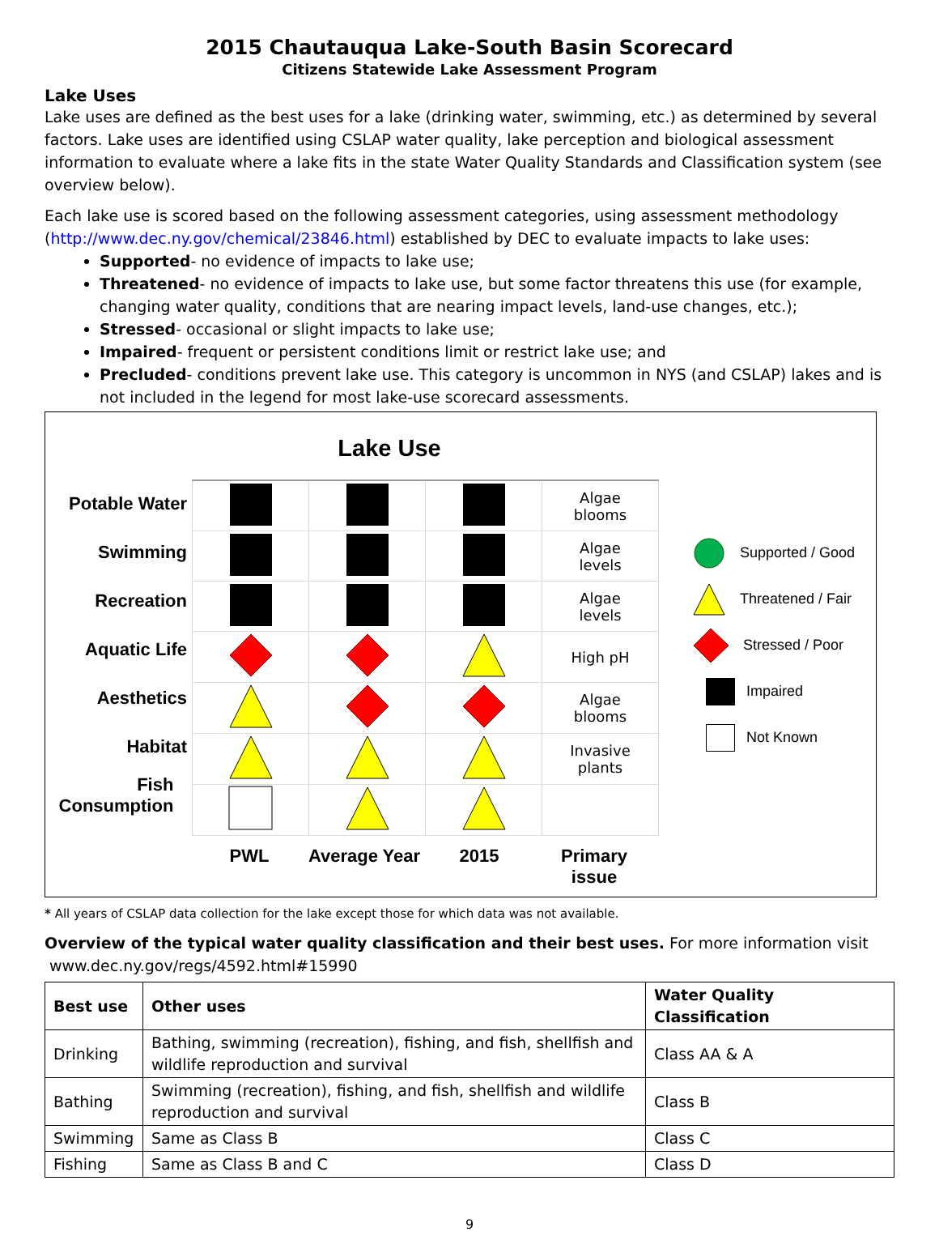2015 Chautauqua Lake-South Basin Scorecard
Citizens Statewide Lake Assessment Program
Lake Uses
Lake uses are defined as the best uses for a lake (drinking water, swimming, etc.) as determined by several factors. Lake uses are identified using CSLAP water quality, lake perception and biological assessment information to evaluate where a lake fits in the state Water Quality Standards and Classification system (see overview below).
Each lake use is scored based on the following assessment categories, using assessment methodology (http://www.dec.ny.gov/chemical/23846.html) established by DEC to evaluate impacts to lake uses:
Supported- no evidence of impacts to lake use;
Threatened- no evidence of impacts to lake use, but some factor threatens this use (for example, changing water quality, conditions that are nearing impact levels, land-use changes, etc.);
Stressed- occasional or slight impacts to lake use;
Impaired- frequent or persistent conditions limit or restrict lake use; and
Precluded- conditions prevent lake use. This category is uncommon in NYS (and CSLAP) lakes and is not included in the legend for most lake-use scorecard assessments.
Lake Use
Potable Water
Swimming
Recreation
Aquatic Life
Aesthetics
Habitat
Fish
Consumption
| | | | Algae blooms |
| | | | Algae levels |
| | | | Algae levels |
| | | | High pH |
| | | | Algae blooms |
| | | | Invasive plants |
PWL Average Year
2015 Primary issue
Supported / Good
Threatened / Fair
Stressed / Poor
Impaired
Not Known
* All years of CSLAP data collection for the lake except those for which data was not available.
Overview of the typical water quality classification and their best uses. For more information visit
www.dec.ny.gov/regs/4592.html#15990
| Best use | Other uses | Water Quality Classification |
| --- | --- | --- |
| Drinking | Bathing, swimming (recreation), fishing, and fish, shellfish and wildlife reproduction and survival | Class AA & A |
| Bathing | Swimming (recreation), fishing, and fish, shellfish and wildlife reproduction and survival | Class B |
| Swimming | Same as Class B | Class C |
| Fishing | Same as Class B and C | Class D |
9